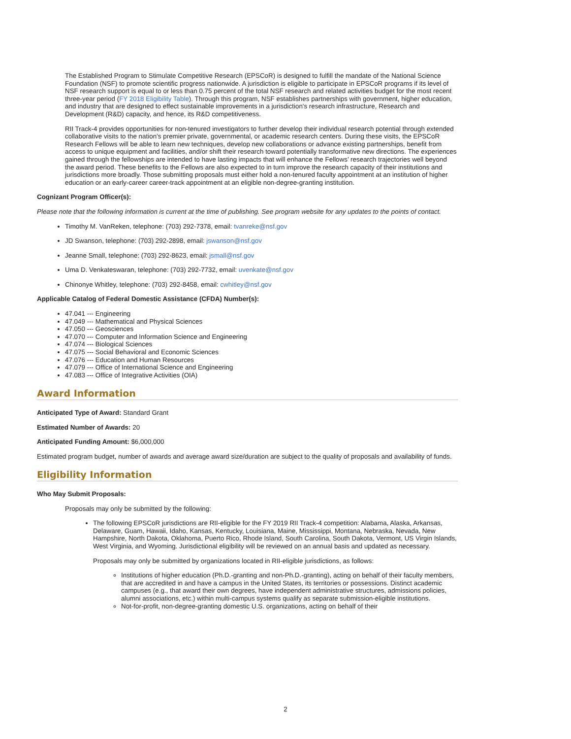The Established Program to Stimulate Competitive Research (EPSCoR) is designed to fulfill the mandate of the National Science Foundation (NSF) to promote scientific progress nationwide. A jurisdiction is eligible to participate in EPSCoR programs if its level of NSF research support is equal to or less than 0.75 percent of the total NSF research and related activities budget for the most recent three-year period (FY 2018 Eligibility Table). Through this program, NSF establishes partnerships with government, higher education, and industry that are designed to effect sustainable improvements in a jurisdiction's research infrastructure, Research and Development (R&D) capacity, and hence, its R&D competitiveness.
RII Track-4 provides opportunities for non-tenured investigators to further develop their individual research potential through extended collaborative visits to the nation’s premier private, governmental, or academic research centers. During these visits, the EPSCoR Research Fellows will be able to learn new techniques, develop new collaborations or advance existing partnerships, benefit from access to unique equipment and facilities, and/or shift their research toward potentially transformative new directions. The experiences gained through the fellowships are intended to have lasting impacts that will enhance the Fellows’ research trajectories well beyond the award period. These benefits to the Fellows are also expected to in turn improve the research capacity of their institutions and jurisdictions more broadly. Those submitting proposals must either hold a non-tenured faculty appointment at an institution of higher education or an early-career career-track appointment at an eligible non-degree-granting institution.
Cognizant Program Officer(s):
Please note that the following information is current at the time of publishing. See program website for any updates to the points of contact.
Timothy M. VanReken, telephone: (703) 292-7378, email: tvanreke@nsf.gov
JD Swanson, telephone: (703) 292-2898, email: jswanson@nsf.gov
Jeanne Small, telephone: (703) 292-8623, email: jsmall@nsf.gov
Uma D. Venkateswaran, telephone: (703) 292-7732, email: uvenkate@nsf.gov
Chinonye Whitley, telephone: (703) 292-8458, email: cwhitley@nsf.gov
Applicable Catalog of Federal Domestic Assistance (CFDA) Number(s):
47.041 --- Engineering
47.049 --- Mathematical and Physical Sciences
47.050 --- Geosciences
47.070 --- Computer and Information Science and Engineering
47.074 --- Biological Sciences
47.075 --- Social Behavioral and Economic Sciences
47.076 --- Education and Human Resources
47.079 --- Office of International Science and Engineering
47.083 --- Office of Integrative Activities (OIA)
Award Information
Anticipated Type of Award: Standard Grant
Estimated Number of Awards: 20
Anticipated Funding Amount: $6,000,000
Estimated program budget, number of awards and average award size/duration are subject to the quality of proposals and availability of funds.
Eligibility Information
Who May Submit Proposals:
Proposals may only be submitted by the following:
The following EPSCoR jurisdictions are RII-eligible for the FY 2019 RII Track-4 competition: Alabama, Alaska, Arkansas, Delaware, Guam, Hawaii, Idaho, Kansas, Kentucky, Louisiana, Maine, Mississippi, Montana, Nebraska, Nevada, New Hampshire, North Dakota, Oklahoma, Puerto Rico, Rhode Island, South Carolina, South Dakota, Vermont, US Virgin Islands, West Virginia, and Wyoming. Jurisdictional eligibility will be reviewed on an annual basis and updated as necessary.
Proposals may only be submitted by organizations located in RII-eligible jurisdictions, as follows:
Institutions of higher education (Ph.D.-granting and non-Ph.D.-granting), acting on behalf of their faculty members, that are accredited in and have a campus in the United States, its territories or possessions. Distinct academic campuses (e.g., that award their own degrees, have independent administrative structures, admissions policies, alumni associations, etc.) within multi-campus systems qualify as separate submission-eligible institutions.
Not-for-profit, non-degree-granting domestic U.S. organizations, acting on behalf of their
2